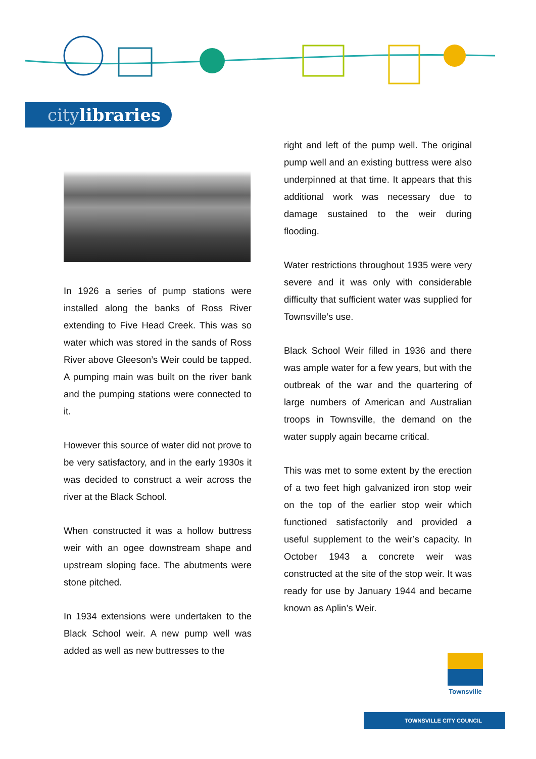citylibraries
In 1926 a series of pump stations were installed along the banks of Ross River extending to Five Head Creek. This was so water which was stored in the sands of Ross River above Gleeson’s Weir could be tapped. A pumping main was built on the river bank and the pumping stations were connected to it.
However this source of water did not prove to be very satisfactory, and in the early 1930s it was decided to construct a weir across the river at the Black School.
When constructed it was a hollow buttress weir with an ogee downstream shape and upstream sloping face. The abutments were stone pitched.
In 1934 extensions were undertaken to the Black School weir. A new pump well was added as well as new buttresses to the
right and left of the pump well. The original pump well and an existing buttress were also underpinned at that time. It appears that this additional work was necessary due to damage sustained to the weir during flooding.
Water restrictions throughout 1935 were very severe and it was only with considerable difficulty that sufficient water was supplied for Townsville’s use.
Black School Weir filled in 1936 and there was ample water for a few years, but with the outbreak of the war and the quartering of large numbers of American and Australian troops in Townsville, the demand on the water supply again became critical.
This was met to some extent by the erection of a two feet high galvanized iron stop weir on the top of the earlier stop weir which functioned satisfactorily and provided a useful supplement to the weir’s capacity. In October 1943 a concrete weir was constructed at the site of the stop weir. It was ready for use by January 1944 and became known as Aplin’s Weir.
Townsville
TOWNSVILLE CITY COUNCIL